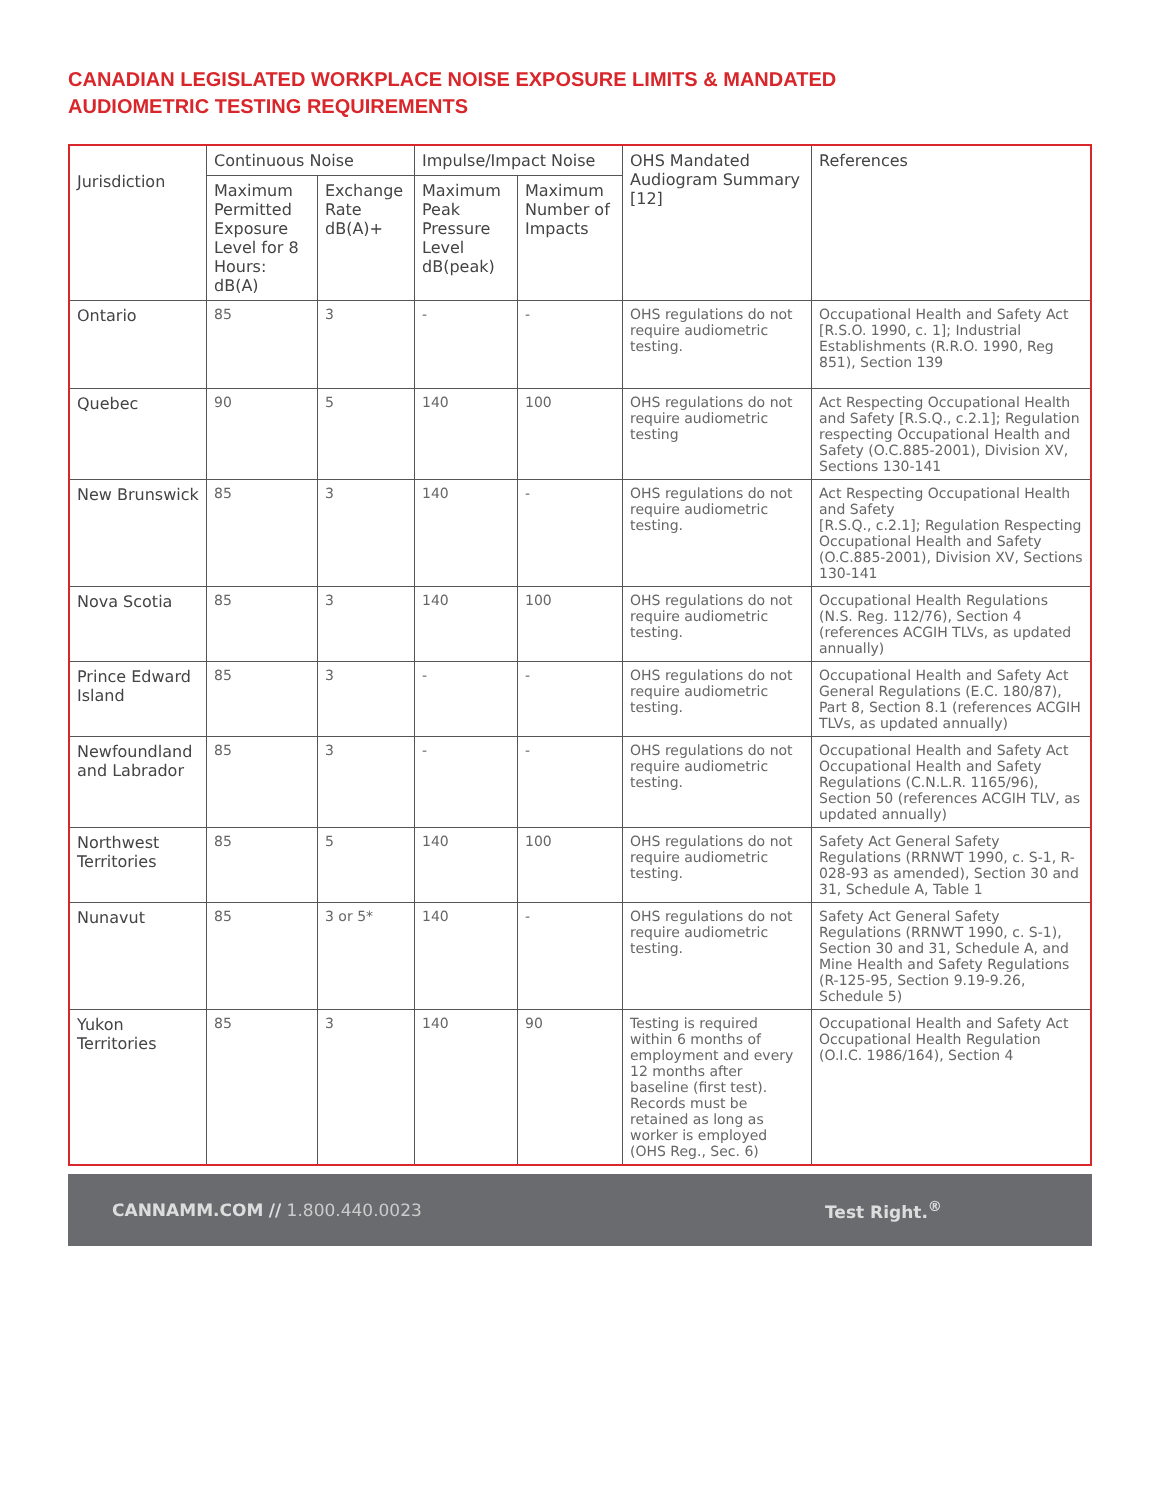CANADIAN LEGISLATED WORKPLACE NOISE EXPOSURE LIMITS & MANDATED
AUDIOMETRIC TESTING REQUIREMENTS
| Jurisdiction | Continuous Noise | | Impulse/Impact Noise | | OHS Mandated Audiogram Summary [12] | References |
| --- | --- | --- | --- | --- | --- | --- |
| | Maximum Permitted Exposure Level for 8 Hours: dB(A) | Exchange Rate dB(A)+ | Maximum Peak Pressure Level dB(peak) | Maximum Number of Impacts | | |
| Ontario | 85 | 3 | - | - | OHS regulations do not require audiometric testing. | Occupational Health and Safety Act [R.S.O. 1990, c. 1]; Industrial Establishments (R.R.O. 1990, Reg 851), Section 139 |
| Quebec | 90 | 5 | 140 | 100 | OHS regulations do not require audiometric testing | Act Respecting Occupational Health and Safety [R.S.Q., c.2.1]; Regulation respecting Occupational Health and Safety (O.C.885-2001), Division XV, Sections 130-141 |
| New Brunswick | 85 | 3 | 140 | - | OHS regulations do not require audiometric testing. | Act Respecting Occupational Health and Safety [R.S.Q., c.2.1]; Regulation Respecting Occupational Health and Safety (O.C.885-2001), Division XV, Sections 130-141 |
| Nova Scotia | 85 | 3 | 140 | 100 | OHS regulations do not require audiometric testing. | Occupational Health Regulations (N.S. Reg. 112/76), Section 4 (references ACGIH TLVs, as updated annually) |
| Prince Edward Island | 85 | 3 | - | - | OHS regulations do not require audiometric testing. | Occupational Health and Safety Act General Regulations (E.C. 180/87), Part 8, Section 8.1 (references ACGIH TLVs, as updated annually) |
| Newfoundland and Labrador | 85 | 3 | - | - | OHS regulations do not require audiometric testing. | Occupational Health and Safety Act Occupational Health and Safety Regulations (C.N.L.R. 1165/96), Section 50 (references ACGIH TLV, as updated annually) |
| Northwest Territories | 85 | 5 | 140 | 100 | OHS regulations do not require audiometric testing. | Safety Act General Safety Regulations (RRNWT 1990, c. S-1, R-028-93 as amended), Section 30 and 31, Schedule A, Table 1 |
| Nunavut | 85 | 3 or 5* | 140 | - | OHS regulations do not require audiometric testing. | Safety Act General Safety Regulations (RRNWT 1990, c. S-1), Section 30 and 31, Schedule A, and Mine Health and Safety Regulations (R-125-95, Section 9.19-9.26, Schedule 5) |
| Yukon Territories | 85 | 3 | 140 | 90 | Testing is required within 6 months of employment and every 12 months after baseline (first test). Records must be retained as long as worker is employed (OHS Reg., Sec. 6) | Occupational Health and Safety Act Occupational Health Regulation (O.I.C. 1986/164), Section 4 |
CANNAMM.COM // 1.800.440.0023 Test Right.<sup>®</sup>